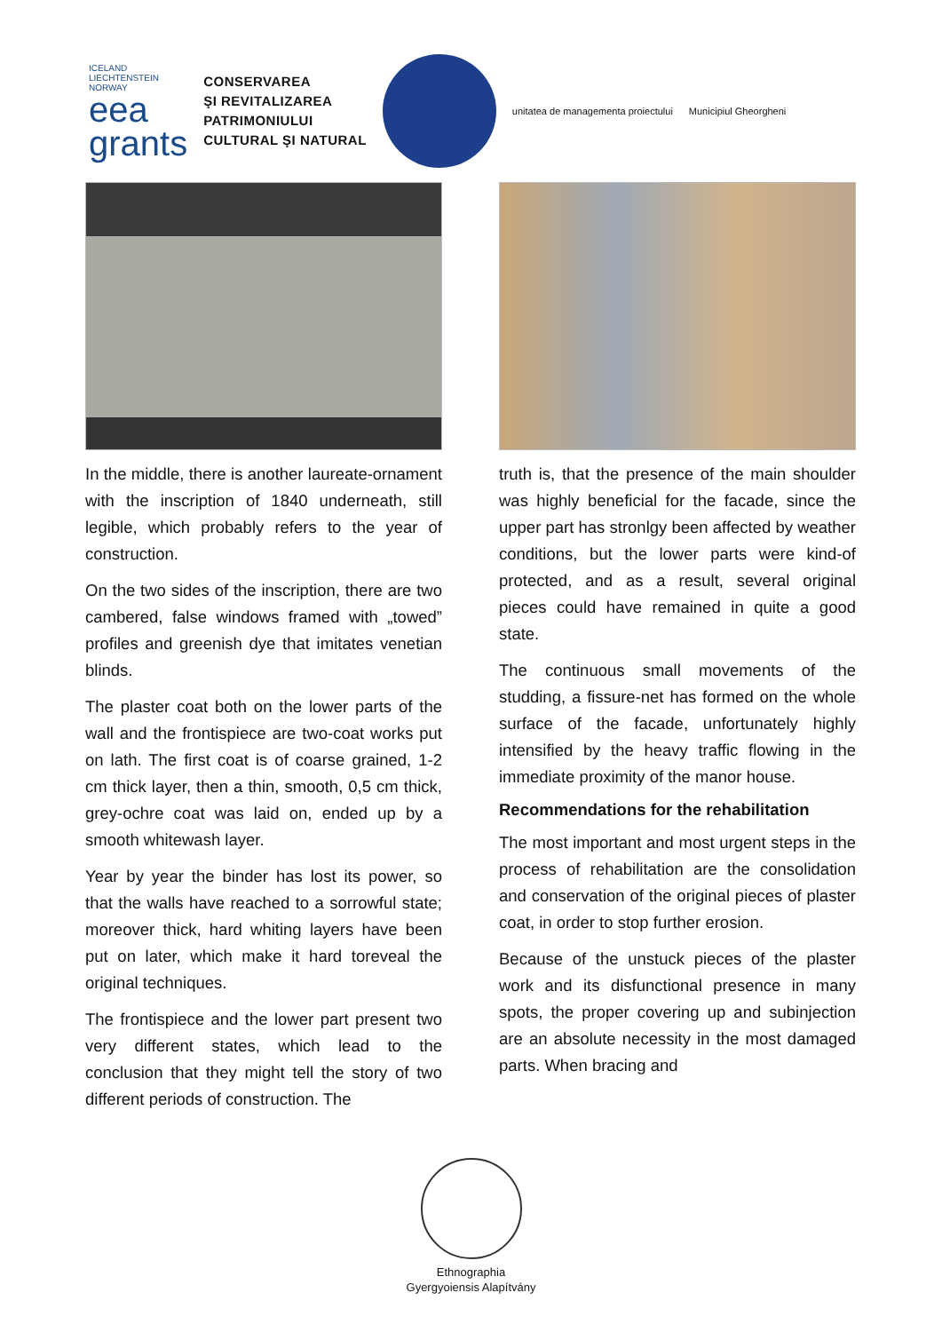ICELAND
LIECHTENSTEIN
NORWAY
eea
grants
CONSERVAREA
ŞI REVITALIZAREA
PATRIMONIULUI
CULTURAL ŞI NATURAL
unitatea de managementa proiectului
Municipiul Gheorgheni
In the middle, there is another laureate-ornament with the inscription of 1840 underneath, still legible, which probably refers to the year of construction.
On the two sides of the inscription, there are two cambered, false windows framed with „towed” profiles and greenish dye that imitates venetian blinds.
The plaster coat both on the lower parts of the wall and the frontispiece are two-coat works put on lath. The first coat is of coarse grained, 1-2 cm thick layer, then a thin, smooth, 0,5 cm thick, grey-ochre coat was laid on, ended up by a smooth whitewash layer.
Year by year the binder has lost its power, so that the walls have reached to a sorrowful state; moreover thick, hard whiting layers have been put on later, which make it hard toreveal the original techniques.
The frontispiece and the lower part present two very different states, which lead to the conclusion that they might tell the story of two different periods of construction. The
truth is, that the presence of the main shoulder was highly beneficial for the facade, since the upper part has stronlgy been affected by weather conditions, but the lower parts were kind-of protected, and as a result, several original pieces could have remained in quite a good state.
The continuous small movements of the studding, a fissure-net has formed on the whole surface of the facade, unfortunately highly intensified by the heavy traffic flowing in the immediate proximity of the manor house.
Recommendations for the rehabilitation
The most important and most urgent steps in the process of rehabilitation are the consolidation and conservation of the original pieces of plaster coat, in order to stop further erosion.
Because of the unstuck pieces of the plaster work and its disfunctional presence in many spots, the proper covering up and subinjection are an absolute necessity in the most damaged parts. When bracing and
Ethnographia
Gyergyoiensis Alapítvány